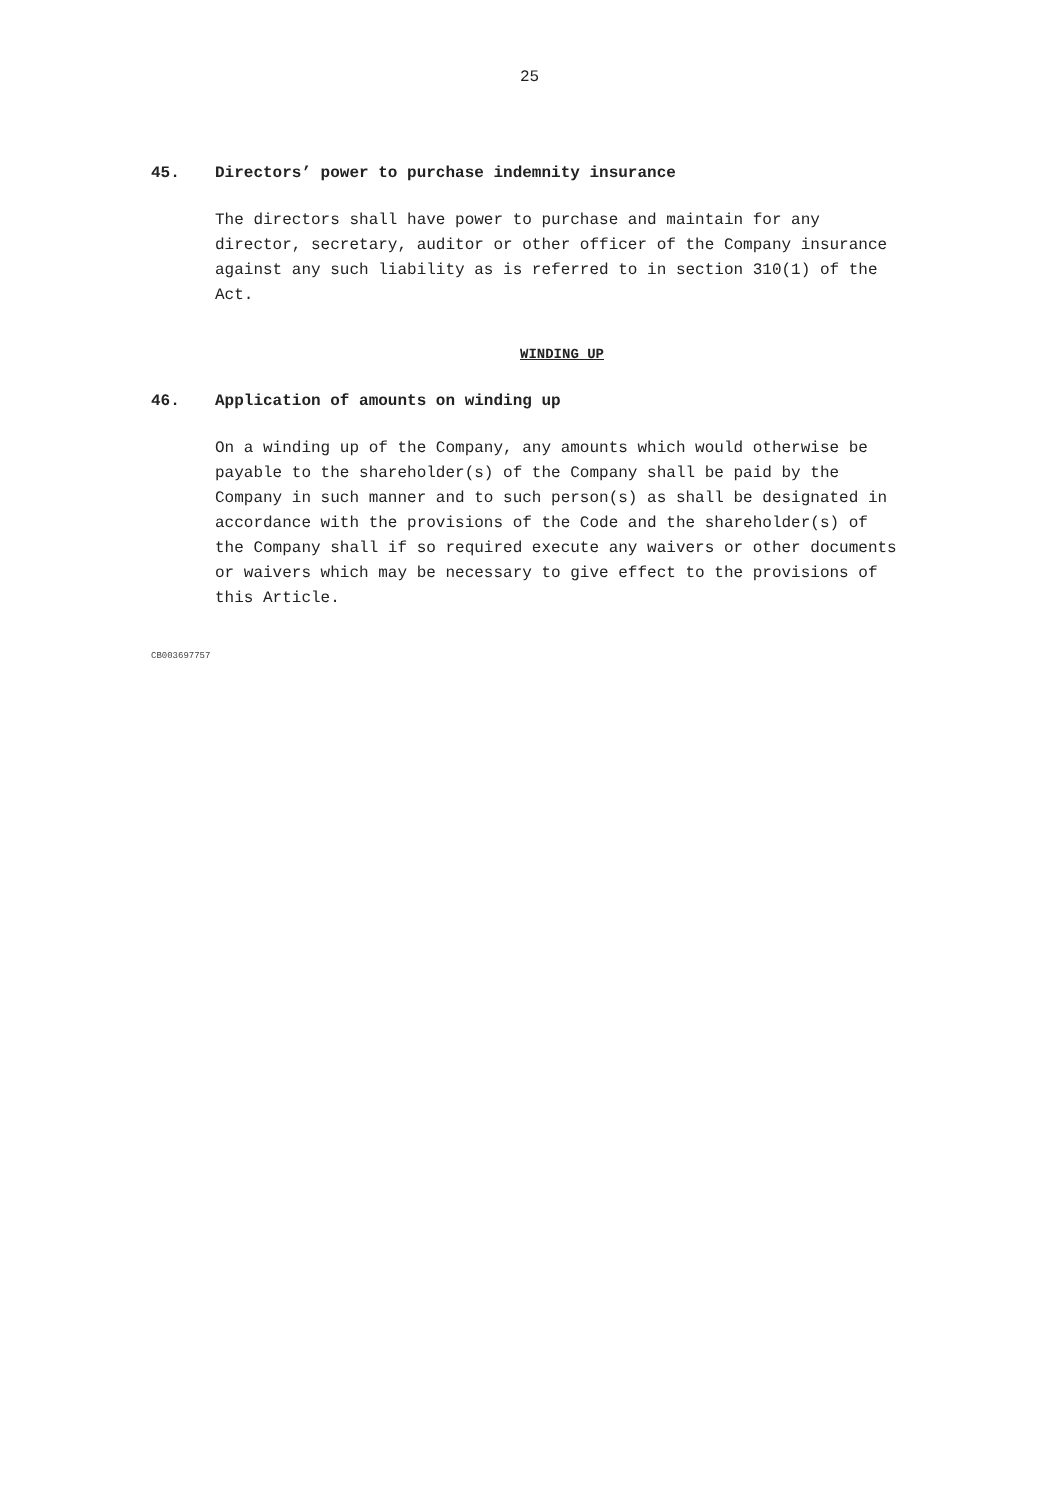25
45. Directors’ power to purchase indemnity insurance
The directors shall have power to purchase and maintain for any director, secretary, auditor or other officer of the Company insurance against any such liability as is referred to in section 310(1) of the Act.
WINDING UP
46. Application of amounts on winding up
On a winding up of the Company, any amounts which would otherwise be payable to the shareholder(s) of the Company shall be paid by the Company in such manner and to such person(s) as shall be designated in accordance with the provisions of the Code and the shareholder(s) of the Company shall if so required execute any waivers or other documents or waivers which may be necessary to give effect to the provisions of this Article.
CB003697757